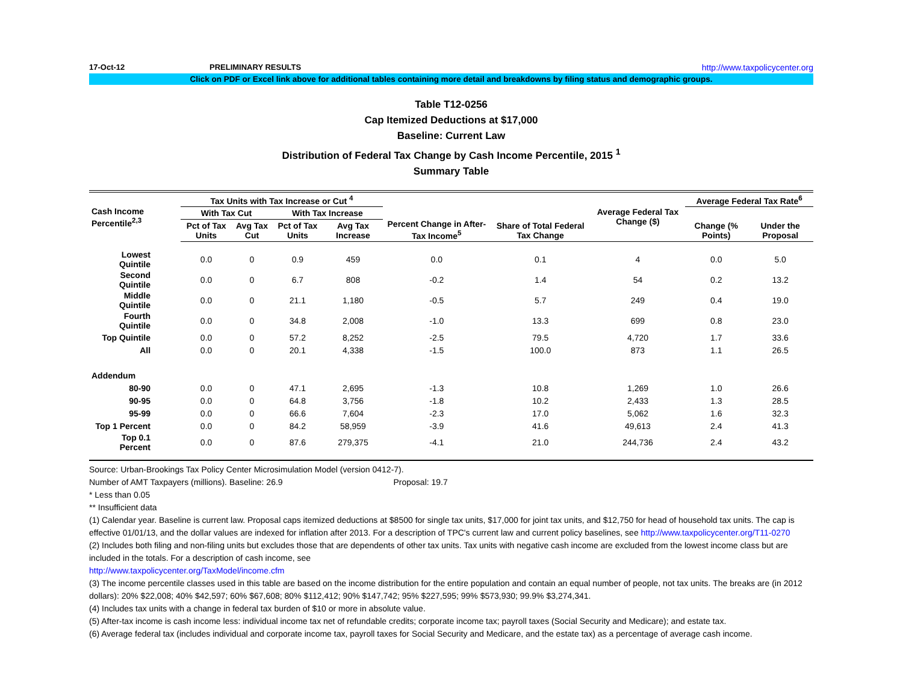17-Oct-12 PRELIMINARY RESULTS http://www.taxpolicycenter.org
Click on PDF or Excel link above for additional tables containing more detail and breakdowns by filing status and demographic groups.
Table T12-0256
Cap Itemized Deductions at $17,000
Baseline: Current Law
Distribution of Federal Tax Change by Cash Income Percentile, 2015 <sup>1</sup>
Summary Table
| Cash Income Percentile<sup>2,3</sup> | Tax Units with Tax Increase or Cut <sup>4</sup> | | | | Percent Change in After-Tax Income<sup>5</sup> | Share of Total Federal Tax Change | Average Federal Tax Change ($) | Average Federal Tax Rate<sup>6</sup> | |
| --- | --- | --- | --- | --- | --- | --- | --- | --- | --- |
| | With Tax Cut | | With Tax Increase | | | | | Change (% Points) | Under the Proposal |
| | Pct of Tax Units | Avg Tax Cut | Pct of Tax Units | Avg Tax Increase | | | | | |
| Lowest Quintile | 0.0 | 0 | 0.9 | 459 | 0.0 | 0.1 | 4 | 0.0 | 5.0 |
| Second Quintile | 0.0 | 0 | 6.7 | 808 | -0.2 | 1.4 | 54 | 0.2 | 13.2 |
| Middle Quintile | 0.0 | 0 | 21.1 | 1,180 | -0.5 | 5.7 | 249 | 0.4 | 19.0 |
| Fourth Quintile | 0.0 | 0 | 34.8 | 2,008 | -1.0 | 13.3 | 699 | 0.8 | 23.0 |
| Top Quintile | 0.0 | 0 | 57.2 | 8,252 | -2.5 | 79.5 | 4,720 | 1.7 | 33.6 |
| All | 0.0 | 0 | 20.1 | 4,338 | -1.5 | 100.0 | 873 | 1.1 | 26.5 |
| Addendum | | | | | | | | | |
| 80-90 | 0.0 | 0 | 47.1 | 2,695 | -1.3 | 10.8 | 1,269 | 1.0 | 26.6 |
| 90-95 | 0.0 | 0 | 64.8 | 3,756 | -1.8 | 10.2 | 2,433 | 1.3 | 28.5 |
| 95-99 | 0.0 | 0 | 66.6 | 7,604 | -2.3 | 17.0 | 5,062 | 1.6 | 32.3 |
| Top 1 Percent | 0.0 | 0 | 84.2 | 58,959 | -3.9 | 41.6 | 49,613 | 2.4 | 41.3 |
| Top 0.1 Percent | 0.0 | 0 | 87.6 | 279,375 | -4.1 | 21.0 | 244,736 | 2.4 | 43.2 |
Source: Urban-Brookings Tax Policy Center Microsimulation Model (version 0412-7).
Number of AMT Taxpayers (millions). Baseline: 26.9 Proposal: 19.7
* Less than 0.05
** Insufficient data
(1) Calendar year. Baseline is current law. Proposal caps itemized deductions at $8500 for single tax units, $17,000 for joint tax units, and $12,750 for head of household tax units. The cap is effective 01/01/13, and the dollar values are indexed for inflation after 2013. For a description of TPC's current law and current policy baselines, see http://www.taxpolicycenter.org/T11-0270
(2) Includes both filing and non-filing units but excludes those that are dependents of other tax units. Tax units with negative cash income are excluded from the lowest income class but are included in the totals. For a description of cash income, see
http://www.taxpolicycenter.org/TaxModel/income.cfm
(3) The income percentile classes used in this table are based on the income distribution for the entire population and contain an equal number of people, not tax units. The breaks are (in 2012 dollars): 20% $22,008; 40% $42,597; 60% $67,608; 80% $112,412; 90% $147,742; 95% $227,595; 99% $573,930; 99.9% $3,274,341.
(4) Includes tax units with a change in federal tax burden of $10 or more in absolute value.
(5) After-tax income is cash income less: individual income tax net of refundable credits; corporate income tax; payroll taxes (Social Security and Medicare); and estate tax.
(6) Average federal tax (includes individual and corporate income tax, payroll taxes for Social Security and Medicare, and the estate tax) as a percentage of average cash income.